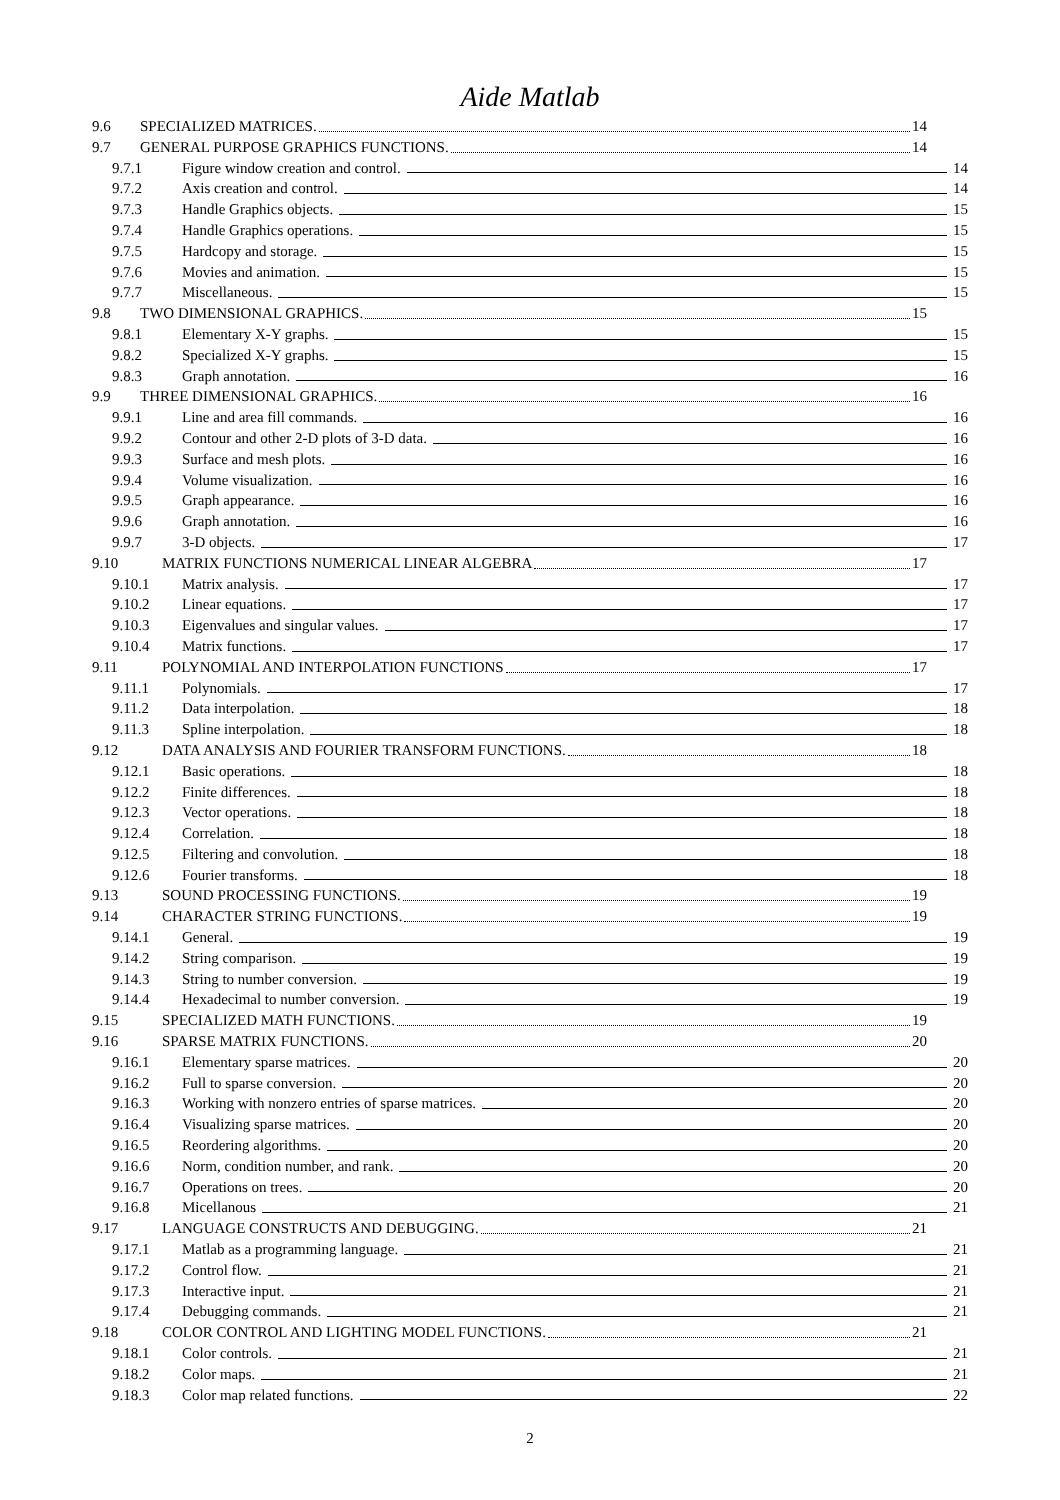Aide Matlab
9.6 SPECIALIZED MATRICES. 14
9.7 GENERAL PURPOSE GRAPHICS FUNCTIONS. 14
9.7.1 Figure window creation and control. 14
9.7.2 Axis creation and control. 14
9.7.3 Handle Graphics objects. 15
9.7.4 Handle Graphics operations. 15
9.7.5 Hardcopy and storage. 15
9.7.6 Movies and animation. 15
9.7.7 Miscellaneous. 15
9.8 TWO DIMENSIONAL GRAPHICS. 15
9.8.1 Elementary X-Y graphs. 15
9.8.2 Specialized X-Y graphs. 15
9.8.3 Graph annotation. 16
9.9 THREE DIMENSIONAL GRAPHICS. 16
9.9.1 Line and area fill commands. 16
9.9.2 Contour and other 2-D plots of 3-D data. 16
9.9.3 Surface and mesh plots. 16
9.9.4 Volume visualization. 16
9.9.5 Graph appearance. 16
9.9.6 Graph annotation. 16
9.9.7 3-D objects. 17
9.10 MATRIX FUNCTIONS NUMERICAL LINEAR ALGEBRA 17
9.10.1 Matrix analysis. 17
9.10.2 Linear equations. 17
9.10.3 Eigenvalues and singular values. 17
9.10.4 Matrix functions. 17
9.11 POLYNOMIAL AND INTERPOLATION FUNCTIONS 17
9.11.1 Polynomials. 17
9.11.2 Data interpolation. 18
9.11.3 Spline interpolation. 18
9.12 DATA ANALYSIS AND FOURIER TRANSFORM FUNCTIONS. 18
9.12.1 Basic operations. 18
9.12.2 Finite differences. 18
9.12.3 Vector operations. 18
9.12.4 Correlation. 18
9.12.5 Filtering and convolution. 18
9.12.6 Fourier transforms. 18
9.13 SOUND PROCESSING FUNCTIONS. 19
9.14 CHARACTER STRING FUNCTIONS. 19
9.14.1 General. 19
9.14.2 String comparison. 19
9.14.3 String to number conversion. 19
9.14.4 Hexadecimal to number conversion. 19
9.15 SPECIALIZED MATH FUNCTIONS. 19
9.16 SPARSE MATRIX FUNCTIONS. 20
9.16.1 Elementary sparse matrices. 20
9.16.2 Full to sparse conversion. 20
9.16.3 Working with nonzero entries of sparse matrices. 20
9.16.4 Visualizing sparse matrices. 20
9.16.5 Reordering algorithms. 20
9.16.6 Norm, condition number, and rank. 20
9.16.7 Operations on trees. 20
9.16.8 Micellanous 21
9.17 LANGUAGE CONSTRUCTS AND DEBUGGING. 21
9.17.1 Matlab as a programming language. 21
9.17.2 Control flow. 21
9.17.3 Interactive input. 21
9.17.4 Debugging commands. 21
9.18 COLOR CONTROL AND LIGHTING MODEL FUNCTIONS. 21
9.18.1 Color controls. 21
9.18.2 Color maps. 21
9.18.3 Color map related functions. 22
2